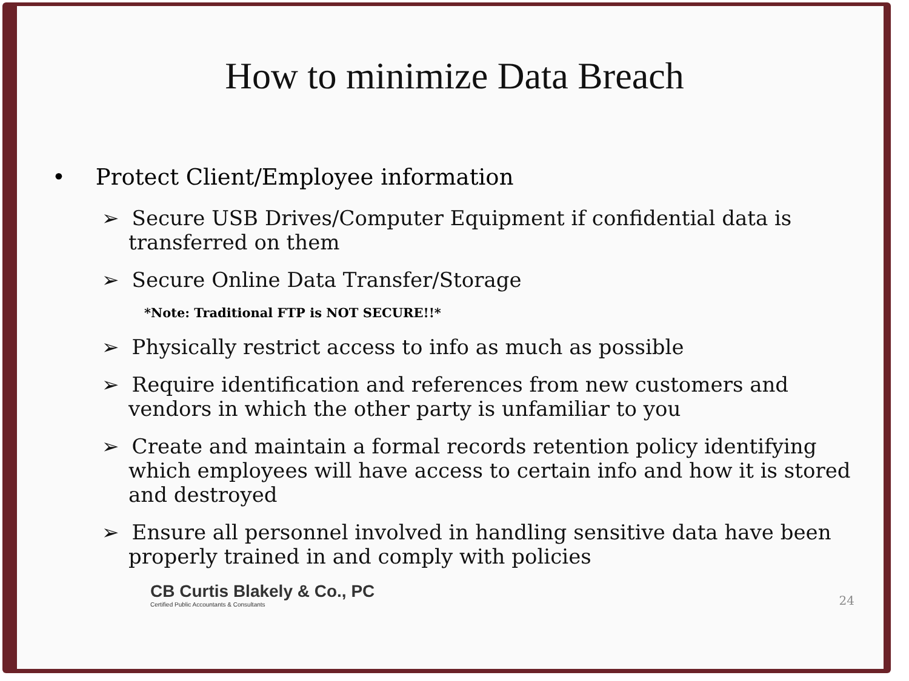How to minimize Data Breach
• Protect Client/Employee information
➢ Secure USB Drives/Computer Equipment if confidential data is transferred on them
➢ Secure Online Data Transfer/Storage
*Note: Traditional FTP is NOT SECURE!!*
➢ Physically restrict access to info as much as possible
➢ Require identification and references from new customers and vendors in which the other party is unfamiliar to you
➢ Create and maintain a formal records retention policy identifying which employees will have access to certain info and how it is stored and destroyed
➢ Ensure all personnel involved in handling sensitive data have been properly trained in and comply with policies
CB Curtis Blakely & Co., PC
Certified Public Accountants & Consultants
24